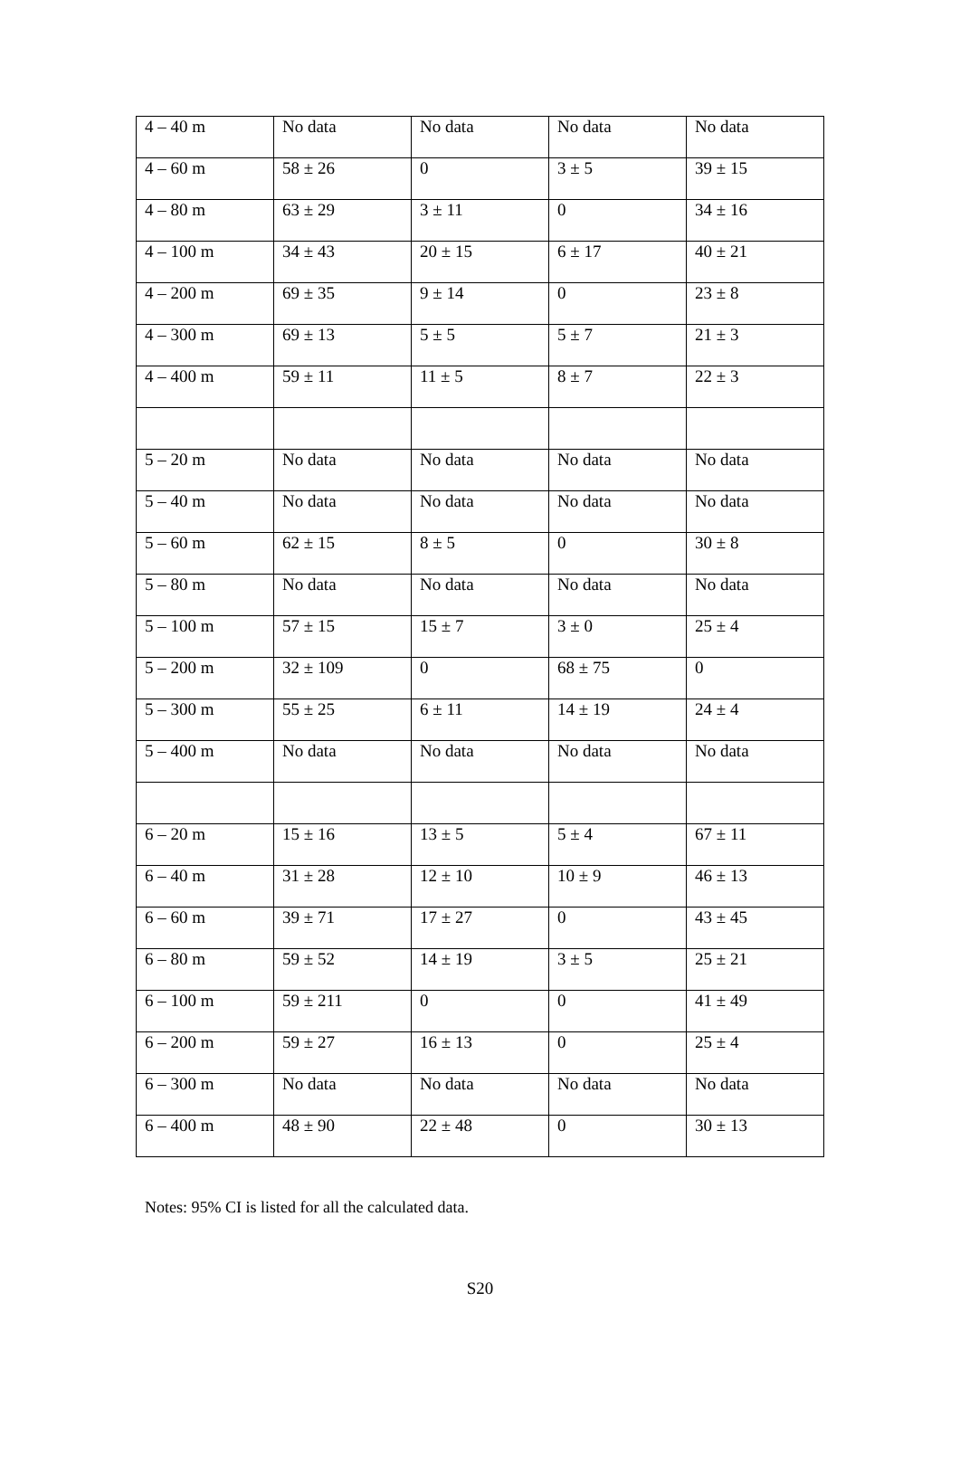| 4 – 40 m | No data | No data | No data | No data |
| 4 – 60 m | 58 ± 26 | 0 | 3 ± 5 | 39 ± 15 |
| 4 – 80 m | 63 ± 29 | 3 ± 11 | 0 | 34 ± 16 |
| 4 – 100 m | 34 ± 43 | 20 ± 15 | 6 ± 17 | 40 ± 21 |
| 4 – 200 m | 69 ± 35 | 9 ± 14 | 0 | 23 ± 8 |
| 4 – 300 m | 69 ± 13 | 5 ± 5 | 5 ± 7 | 21 ± 3 |
| 4 – 400 m | 59 ± 11 | 11 ± 5 | 8 ± 7 | 22 ± 3 |
| 5 – 20 m | No data | No data | No data | No data |
| 5 – 40 m | No data | No data | No data | No data |
| 5 – 60 m | 62 ± 15 | 8 ± 5 | 0 | 30 ± 8 |
| 5 – 80 m | No data | No data | No data | No data |
| 5 – 100 m | 57 ± 15 | 15 ± 7 | 3 ± 0 | 25 ± 4 |
| 5 – 200 m | 32 ± 109 | 0 | 68 ± 75 | 0 |
| 5 – 300 m | 55 ± 25 | 6 ± 11 | 14 ± 19 | 24 ± 4 |
| 5 – 400 m | No data | No data | No data | No data |
| 6 – 20 m | 15 ± 16 | 13 ± 5 | 5 ± 4 | 67 ± 11 |
| 6 – 40 m | 31 ± 28 | 12 ± 10 | 10 ± 9 | 46 ± 13 |
| 6 – 60 m | 39 ± 71 | 17 ± 27 | 0 | 43 ± 45 |
| 6 – 80 m | 59 ± 52 | 14 ± 19 | 3 ± 5 | 25 ± 21 |
| 6 – 100 m | 59 ± 211 | 0 | 0 | 41 ± 49 |
| 6 – 200 m | 59 ± 27 | 16 ± 13 | 0 | 25 ± 4 |
| 6 – 300 m | No data | No data | No data | No data |
| 6 – 400 m | 48 ± 90 | 22 ± 48 | 0 | 30 ± 13 |
Notes: 95% CI is listed for all the calculated data.
S20